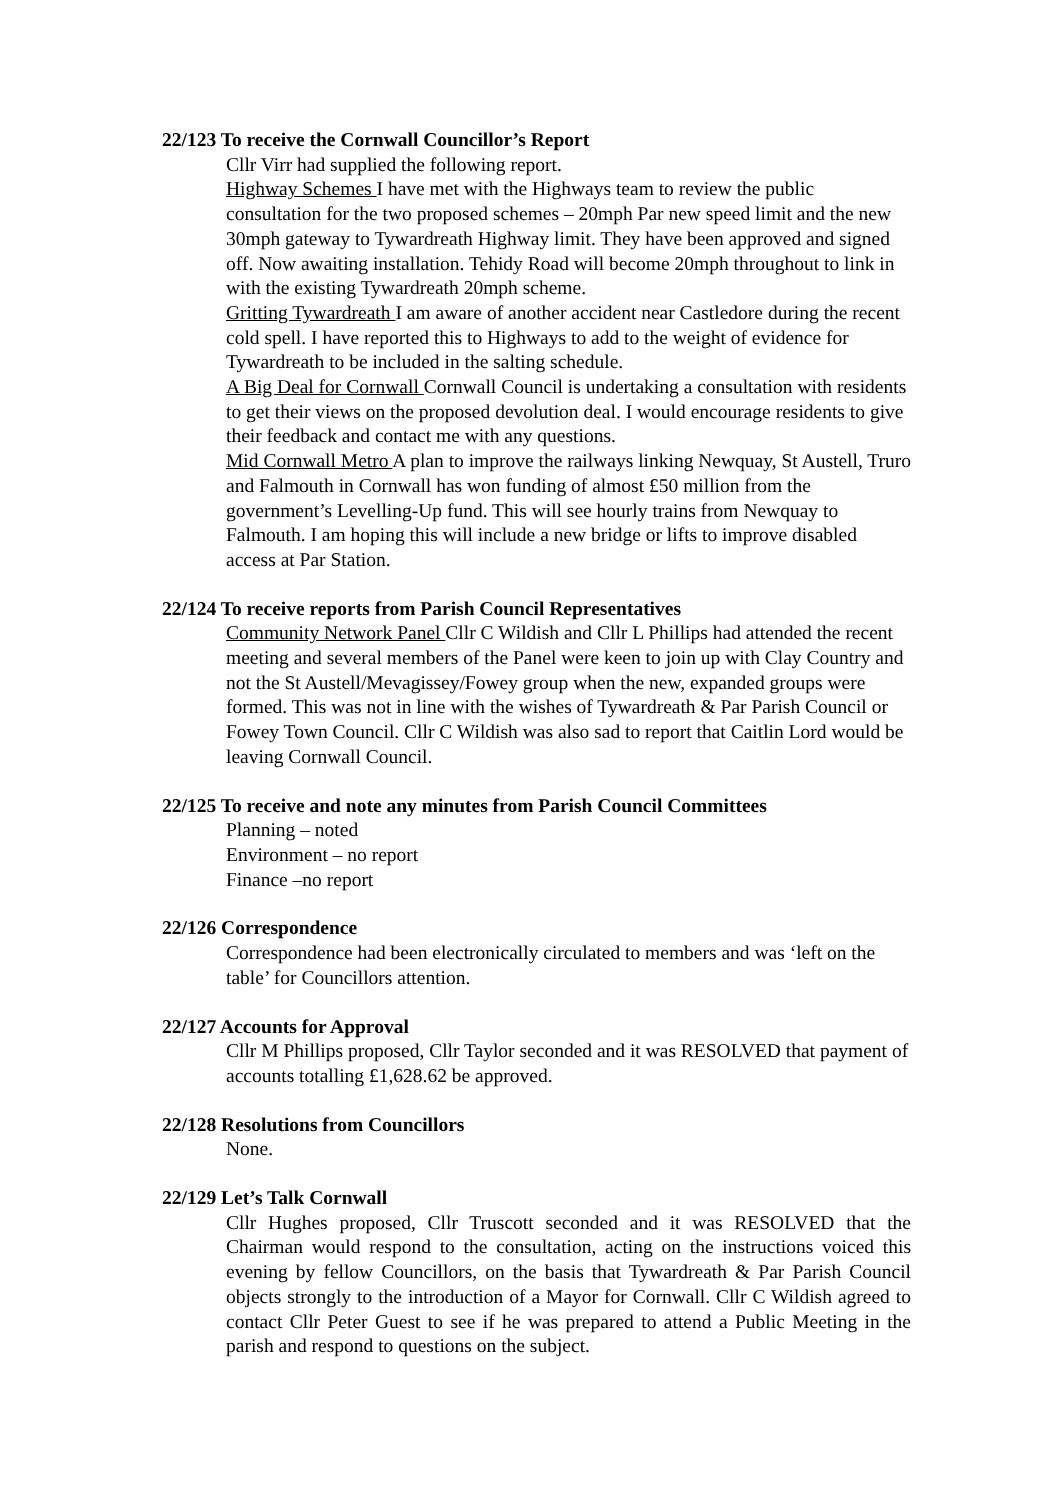22/123 To receive the Cornwall Councillor’s Report
Cllr Virr had supplied the following report.
Highway Schemes I have met with the Highways team to review the public consultation for the two proposed schemes – 20mph Par new speed limit and the new 30mph gateway to Tywardreath Highway limit. They have been approved and signed off. Now awaiting installation. Tehidy Road will become 20mph throughout to link in with the existing Tywardreath 20mph scheme.
Gritting Tywardreath I am aware of another accident near Castledore during the recent cold spell. I have reported this to Highways to add to the weight of evidence for Tywardreath to be included in the salting schedule.
A Big Deal for Cornwall Cornwall Council is undertaking a consultation with residents to get their views on the proposed devolution deal. I would encourage residents to give their feedback and contact me with any questions.
Mid Cornwall Metro A plan to improve the railways linking Newquay, St Austell, Truro and Falmouth in Cornwall has won funding of almost £50 million from the government’s Levelling-Up fund. This will see hourly trains from Newquay to Falmouth. I am hoping this will include a new bridge or lifts to improve disabled access at Par Station.
22/124 To receive reports from Parish Council Representatives
Community Network Panel Cllr C Wildish and Cllr L Phillips had attended the recent meeting and several members of the Panel were keen to join up with Clay Country and not the St Austell/Mevagissey/Fowey group when the new, expanded groups were formed. This was not in line with the wishes of Tywardreath & Par Parish Council or Fowey Town Council. Cllr C Wildish was also sad to report that Caitlin Lord would be leaving Cornwall Council.
22/125 To receive and note any minutes from Parish Council Committees
Planning – noted
Environment – no report
Finance –no report
22/126 Correspondence
Correspondence had been electronically circulated to members and was ‘left on the table’ for Councillors attention.
22/127 Accounts for Approval
Cllr M Phillips proposed, Cllr Taylor seconded and it was RESOLVED that payment of accounts totalling £1,628.62 be approved.
22/128 Resolutions from Councillors
None.
22/129 Let’s Talk Cornwall
Cllr Hughes proposed, Cllr Truscott seconded and it was RESOLVED that the Chairman would respond to the consultation, acting on the instructions voiced this evening by fellow Councillors, on the basis that Tywardreath & Par Parish Council objects strongly to the introduction of a Mayor for Cornwall. Cllr C Wildish agreed to contact Cllr Peter Guest to see if he was prepared to attend a Public Meeting in the parish and respond to questions on the subject.